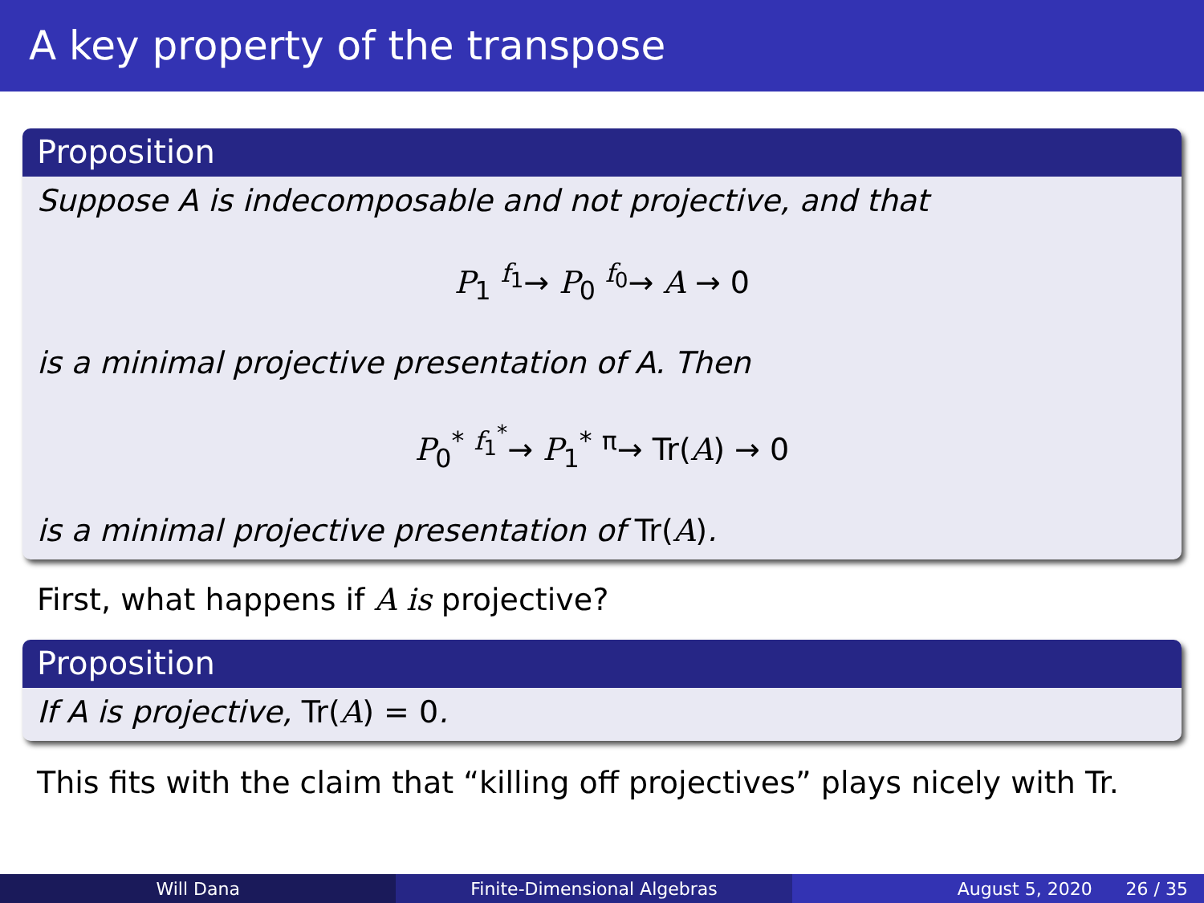A key property of the transpose
Proposition
Suppose A is indecomposable and not projective, and that
P<sub>1</sub> <sup>f<sub>1</sub></sup>→ P<sub>0</sub> <sup>f<sub>0</sub></sup>→ A → 0
is a minimal projective presentation of A. Then
P<sub>0</sub><sup>*</sup> <sup>f<sub>1</sub><sup>*</sup></sup>→ P<sub>1</sub><sup>*</sup> <sup>π</sup>→ Tr(A) → 0
is a minimal projective presentation of Tr(A).
First, what happens if A is projective?
Proposition
If A is projective, Tr(A) = 0.
This fits with the claim that “killing off projectives” plays nicely with Tr.
Will Dana Finite-Dimensional Algebras August 5, 2020 26 / 35